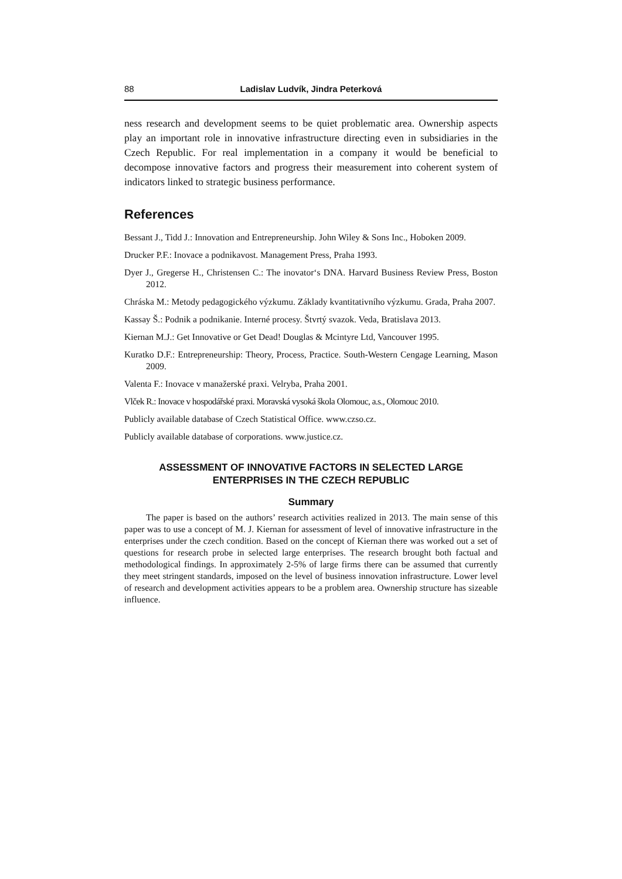88 Ladislav Ludvík, Jindra Peterková
ness research and development seems to be quiet problematic area. Ownership aspects play an important role in innovative infrastructure directing even in subsidiaries in the Czech Republic. For real implementation in a company it would be beneficial to decompose innovative factors and progress their measurement into coherent system of indicators linked to strategic business performance.
References
Bessant J., Tidd J.: Innovation and Entrepreneurship. John Wiley & Sons Inc., Hoboken 2009.
Drucker P.F.: Inovace a podnikavost. Management Press, Praha 1993.
Dyer J., Gregerse H., Christensen C.: The inovator‘s DNA. Harvard Business Review Press, Boston 2012.
Chráska M.: Metody pedagogického výzkumu. Základy kvantitativního výzkumu. Grada, Praha 2007.
Kassay Š.: Podnik a podnikanie. Interné procesy. Štvrtý svazok. Veda, Bratislava 2013.
Kiernan M.J.: Get Innovative or Get Dead! Douglas & Mcintyre Ltd, Vancouver 1995.
Kuratko D.F.: Entrepreneurship: Theory, Process, Practice. South-Western Cengage Learning, Mason 2009.
Valenta F.: Inovace v manažerské praxi. Velryba, Praha 2001.
Vlček R.: Inovace v hospodářské praxi. Moravská vysoká škola Olomouc, a.s., Olomouc 2010.
Publicly available database of Czech Statistical Office. www.czso.cz.
Publicly available database of corporations. www.justice.cz.
ASSESSMENT OF INNOVATIVE FACTORS IN SELECTED LARGE
ENTERPRISES IN THE CZECH REPUBLIC
Summary
The paper is based on the authors’ research activities realized in 2013. The main sense of this paper was to use a concept of M. J. Kiernan for assessment of level of innovative infrastructure in the enterprises under the czech condition. Based on the concept of Kiernan there was worked out a set of questions for research probe in selected large enterprises. The research brought both factual and methodological findings. In approximately 2-5% of large firms there can be assumed that currently they meet stringent standards, imposed on the level of business innovation infrastructure. Lower level of research and development activities appears to be a problem area. Ownership structure has sizeable influence.